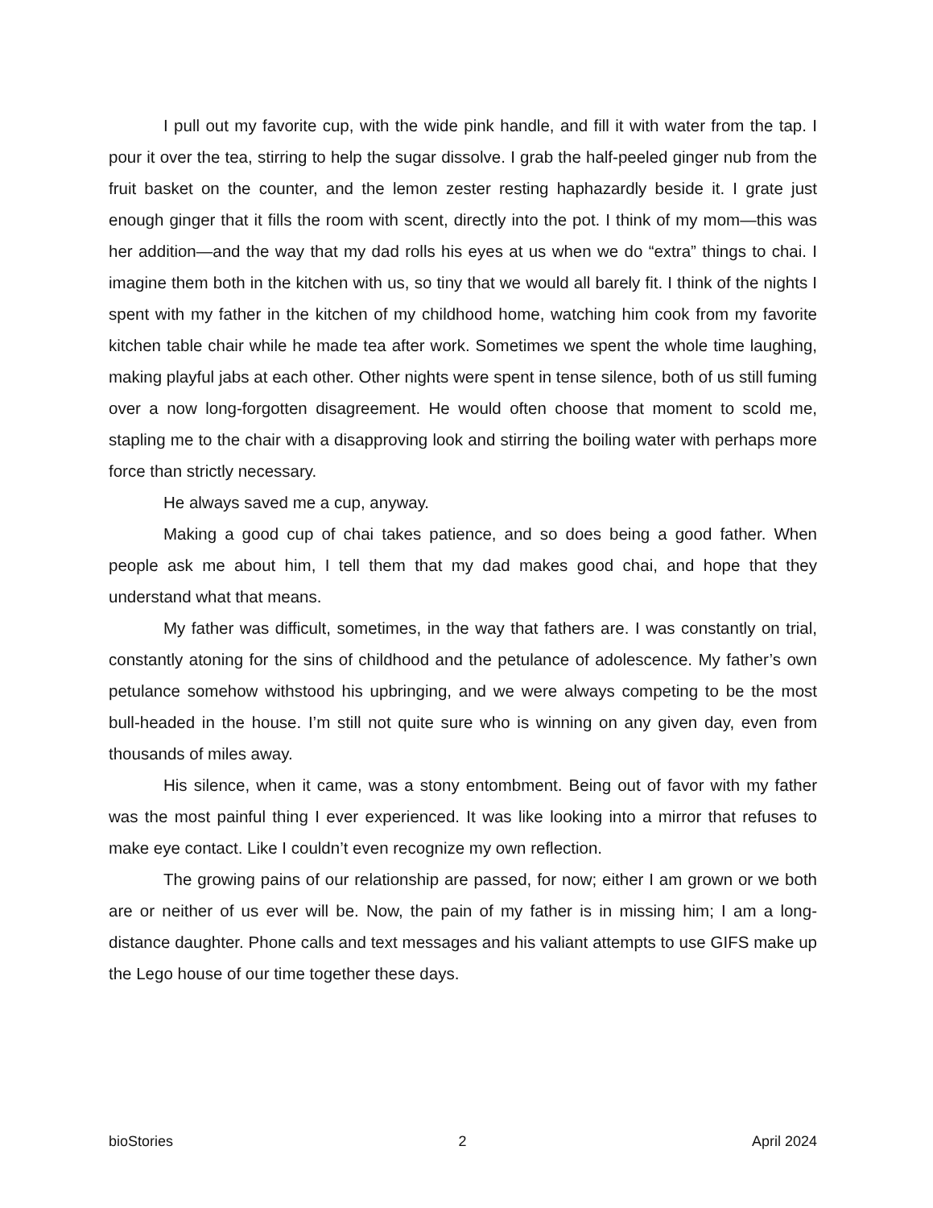I pull out my favorite cup, with the wide pink handle, and fill it with water from the tap. I pour it over the tea, stirring to help the sugar dissolve. I grab the half-peeled ginger nub from the fruit basket on the counter, and the lemon zester resting haphazardly beside it. I grate just enough ginger that it fills the room with scent, directly into the pot. I think of my mom—this was her addition—and the way that my dad rolls his eyes at us when we do “extra” things to chai. I imagine them both in the kitchen with us, so tiny that we would all barely fit. I think of the nights I spent with my father in the kitchen of my childhood home, watching him cook from my favorite kitchen table chair while he made tea after work. Sometimes we spent the whole time laughing, making playful jabs at each other. Other nights were spent in tense silence, both of us still fuming over a now long-forgotten disagreement. He would often choose that moment to scold me, stapling me to the chair with a disapproving look and stirring the boiling water with perhaps more force than strictly necessary.
He always saved me a cup, anyway.
Making a good cup of chai takes patience, and so does being a good father. When people ask me about him, I tell them that my dad makes good chai, and hope that they understand what that means.
My father was difficult, sometimes, in the way that fathers are. I was constantly on trial, constantly atoning for the sins of childhood and the petulance of adolescence. My father’s own petulance somehow withstood his upbringing, and we were always competing to be the most bull-headed in the house. I’m still not quite sure who is winning on any given day, even from thousands of miles away.
His silence, when it came, was a stony entombment. Being out of favor with my father was the most painful thing I ever experienced. It was like looking into a mirror that refuses to make eye contact. Like I couldn’t even recognize my own reflection.
The growing pains of our relationship are passed, for now; either I am grown or we both are or neither of us ever will be. Now, the pain of my father is in missing him; I am a long-distance daughter. Phone calls and text messages and his valiant attempts to use GIFS make up the Lego house of our time together these days.
bioStories 2 April 2024